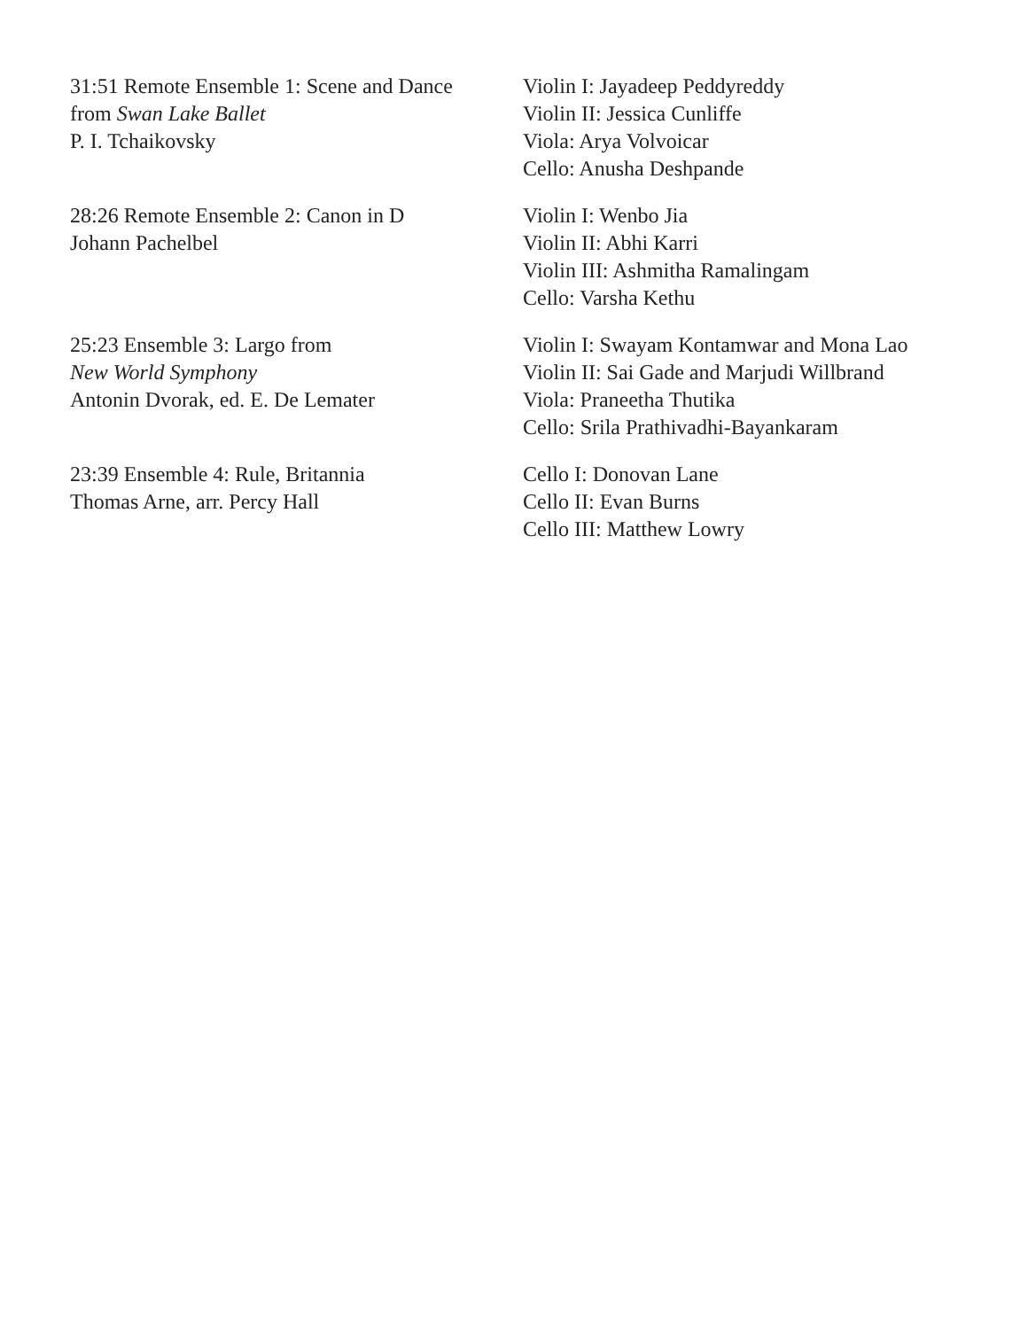31:51 Remote Ensemble 1: Scene and Dance
from Swan Lake Ballet
P. I. Tchaikovsky
Violin I: Jayadeep Peddyreddy
Violin II: Jessica Cunliffe
Viola: Arya Volvoicar
Cello: Anusha Deshpande
28:26 Remote Ensemble 2: Canon in D
Johann Pachelbel
Violin I: Wenbo Jia
Violin II: Abhi Karri
Violin III: Ashmitha Ramalingam
Cello: Varsha Kethu
25:23 Ensemble 3: Largo from
New World Symphony
Antonin Dvorak, ed. E. De Lemater
Violin I: Swayam Kontamwar and Mona Lao
Violin II: Sai Gade and Marjudi Willbrand
Viola: Praneetha Thutika
Cello: Srila Prathivadhi-Bayankaram
23:39 Ensemble 4: Rule, Britannia
Thomas Arne, arr. Percy Hall
Cello I: Donovan Lane
Cello II: Evan Burns
Cello III: Matthew Lowry